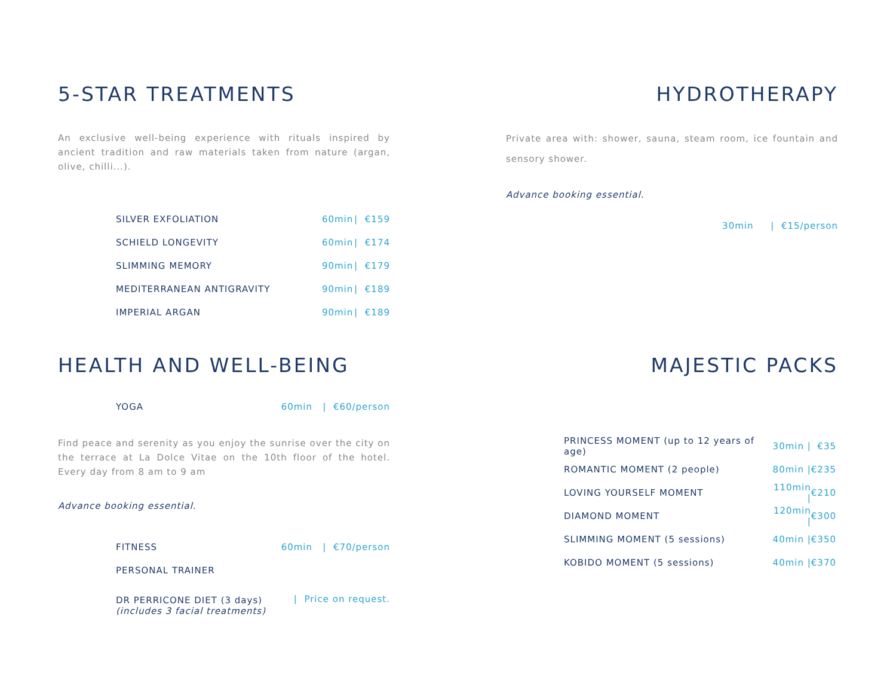5-STAR TREATMENTS
An exclusive well-being experience with rituals inspired by ancient tradition and raw materials taken from nature (argan, olive, chilli...).
| SILVER EXFOLIATION | 60min | / | €159 |
| SCHIELD LONGEVITY | 60min | / | €174 |
| SLIMMING MEMORY | 90min | / | €179 |
| MEDITERRANEAN ANTIGRAVITY | 90min | / | €189 |
| IMPERIAL ARGAN | 90min | / | €189 |
HYDROTHERAPY
Private area with: shower, sauna, steam room, ice fountain and sensory shower.
Advance booking essential.
30min | €15/person
HEALTH AND WELL-BEING
| YOGA | 60min / €60/person |
Find peace and serenity as you enjoy the sunrise over the city on the terrace at La Dolce Vitae on the 10th floor of the hotel. Every day from 8 am to 9 am
Advance booking essential.
| FITNESS | 60min / €70/person |
| PERSONAL TRAINER | |
| DR PERRICONE DIET (3 days) (includes 3 facial treatments) | / Price on request. |
MAJESTIC PACKS
| PRINCESS MOMENT (up to 12 years of age) | 30min / | €35 |
| ROMANTIC MOMENT (2 people) | 80min / | €235 |
| LOVING YOURSELF MOMENT | 110min / | €210 |
| DIAMOND MOMENT | 120min / | €300 |
| SLIMMING MOMENT (5 sessions) | 40min / | €350 |
| KOBIDO MOMENT (5 sessions) | 40min / | €370 |